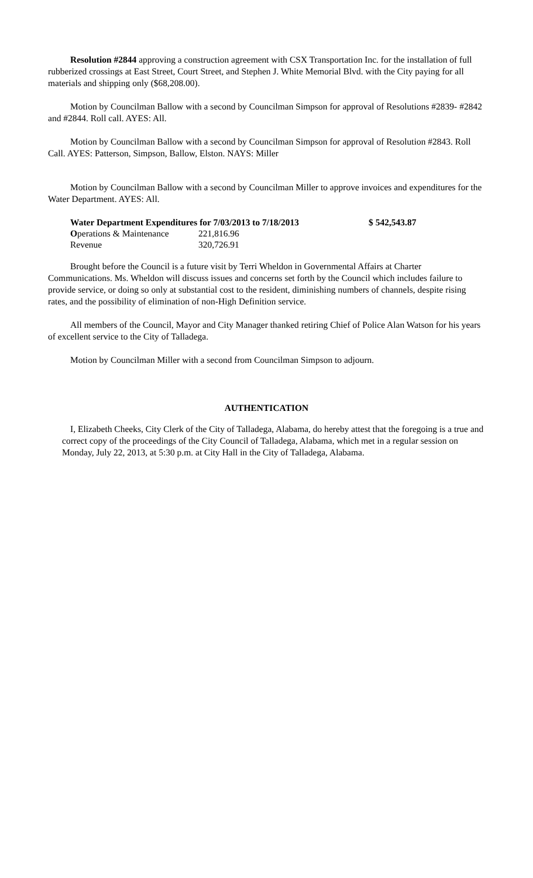Resolution #2844 approving a construction agreement with CSX Transportation Inc. for the installation of full rubberized crossings at East Street, Court Street, and Stephen J. White Memorial Blvd. with the City paying for all materials and shipping only ($68,208.00).
Motion by Councilman Ballow with a second by Councilman Simpson for approval of Resolutions #2839- #2842 and #2844. Roll call. AYES: All.
Motion by Councilman Ballow with a second by Councilman Simpson for approval of Resolution #2843. Roll Call. AYES: Patterson, Simpson, Ballow, Elston. NAYS: Miller
Motion by Councilman Ballow with a second by Councilman Miller to approve invoices and expenditures for the Water Department. AYES: All.
| Water Department Expenditures for 7/03/2013 to 7/18/2013 | | $ 542,543.87 |
| O perations & Maintenance | 221,816.96 | |
| Revenue | 320,726.91 | |
Brought before the Council is a future visit by Terri Wheldon in Governmental Affairs at Charter Communications. Ms. Wheldon will discuss issues and concerns set forth by the Council which includes failure to provide service, or doing so only at substantial cost to the resident, diminishing numbers of channels, despite rising rates, and the possibility of elimination of non-High Definition service.
All members of the Council, Mayor and City Manager thanked retiring Chief of Police Alan Watson for his years of excellent service to the City of Talladega.
Motion by Councilman Miller with a second from Councilman Simpson to adjourn.
AUTHENTICATION
I, Elizabeth Cheeks, City Clerk of the City of Talladega, Alabama, do hereby attest that the foregoing is a true and correct copy of the proceedings of the City Council of Talladega, Alabama, which met in a regular session on Monday, July 22, 2013, at 5:30 p.m. at City Hall in the City of Talladega, Alabama.